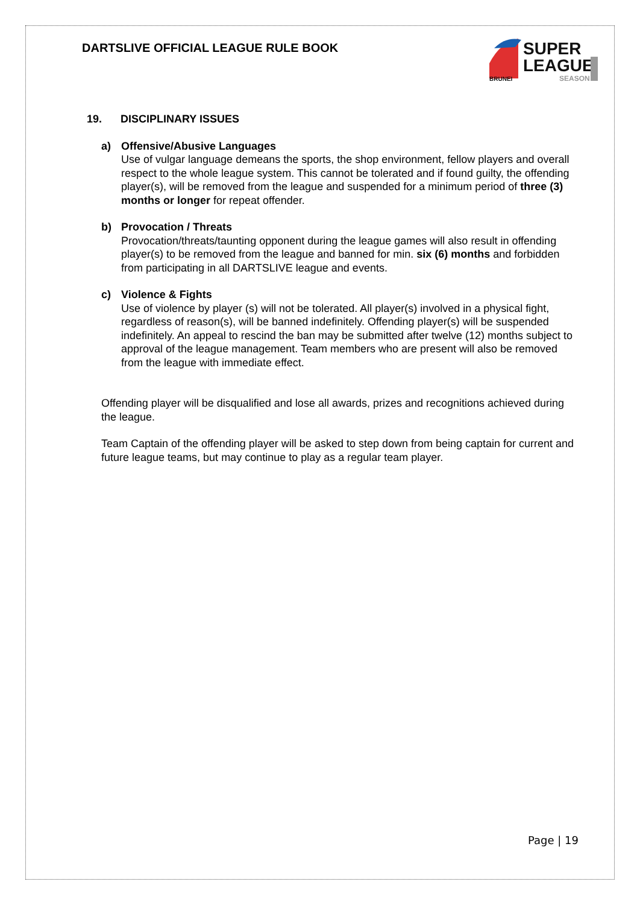DARTSLIVE OFFICIAL LEAGUE RULE BOOK
SUPER
LEAGUE
BRUNEI
SEASON
19. DISCIPLINARY ISSUES
a) Offensive/Abusive Languages
Use of vulgar language demeans the sports, the shop environment, fellow players and overall respect to the whole league system. This cannot be tolerated and if found guilty, the offending player(s), will be removed from the league and suspended for a minimum period of three (3) months or longer for repeat offender.
b) Provocation / Threats
Provocation/threats/taunting opponent during the league games will also result in offending player(s) to be removed from the league and banned for min. six (6) months and forbidden from participating in all DARTSLIVE league and events.
c) Violence & Fights
Use of violence by player (s) will not be tolerated. All player(s) involved in a physical fight, regardless of reason(s), will be banned indefinitely. Offending player(s) will be suspended indefinitely. An appeal to rescind the ban may be submitted after twelve (12) months subject to approval of the league management. Team members who are present will also be removed from the league with immediate effect.
Offending player will be disqualified and lose all awards, prizes and recognitions achieved during the league.
Team Captain of the offending player will be asked to step down from being captain for current and future league teams, but may continue to play as a regular team player.
Page | 19